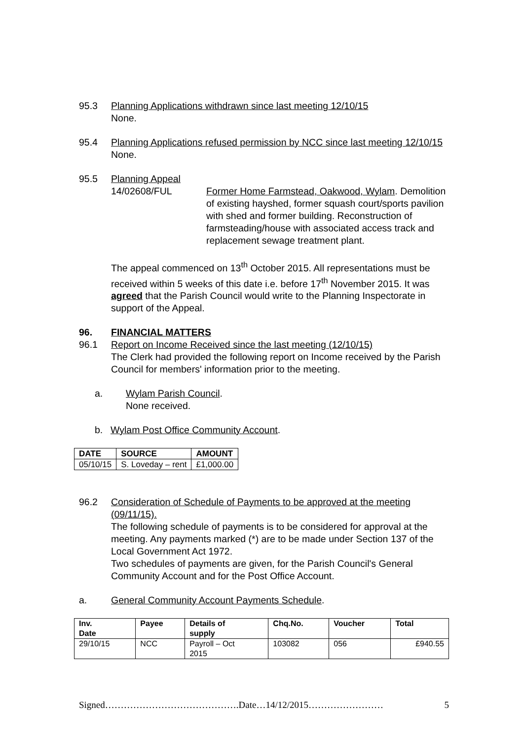95.3 Planning Applications withdrawn since last meeting 12/10/15
None.
95.4 Planning Applications refused permission by NCC since last meeting 12/10/15
None.
95.5 Planning Appeal
14/02608/FUL Former Home Farmstead, Oakwood, Wylam. Demolition of existing hayshed, former squash court/sports pavilion with shed and former building. Reconstruction of farmsteading/house with associated access track and replacement sewage treatment plant.
The appeal commenced on 13<sup>th</sup> October 2015. All representations must be received within 5 weeks of this date i.e. before 17<sup>th</sup> November 2015. It was agreed that the Parish Council would write to the Planning Inspectorate in support of the Appeal.
96. FINANCIAL MATTERS
96.1 Report on Income Received since the last meeting (12/10/15)
The Clerk had provided the following report on Income received by the Parish Council for members' information prior to the meeting.
a. Wylam Parish Council.
None received.
b. Wylam Post Office Community Account.
| DATE | SOURCE | AMOUNT |
| --- | --- | --- |
| 05/10/15 | S. Loveday – rent | £1,000.00 |
96.2 Consideration of Schedule of Payments to be approved at the meeting (09/11/15).
The following schedule of payments is to be considered for approval at the meeting. Any payments marked (*) are to be made under Section 137 of the Local Government Act 1972.
Two schedules of payments are given, for the Parish Council's General Community Account and for the Post Office Account.
a. General Community Account Payments Schedule.
| Inv. Date | Payee | Details of supply | Chq.No. | Voucher | Total |
| --- | --- | --- | --- | --- | --- |
| 29/10/15 | NCC | Payroll – Oct 2015 | 103082 | 056 | £940.55 |
Signed…………………………………….Date…14/12/2015…………………… 5